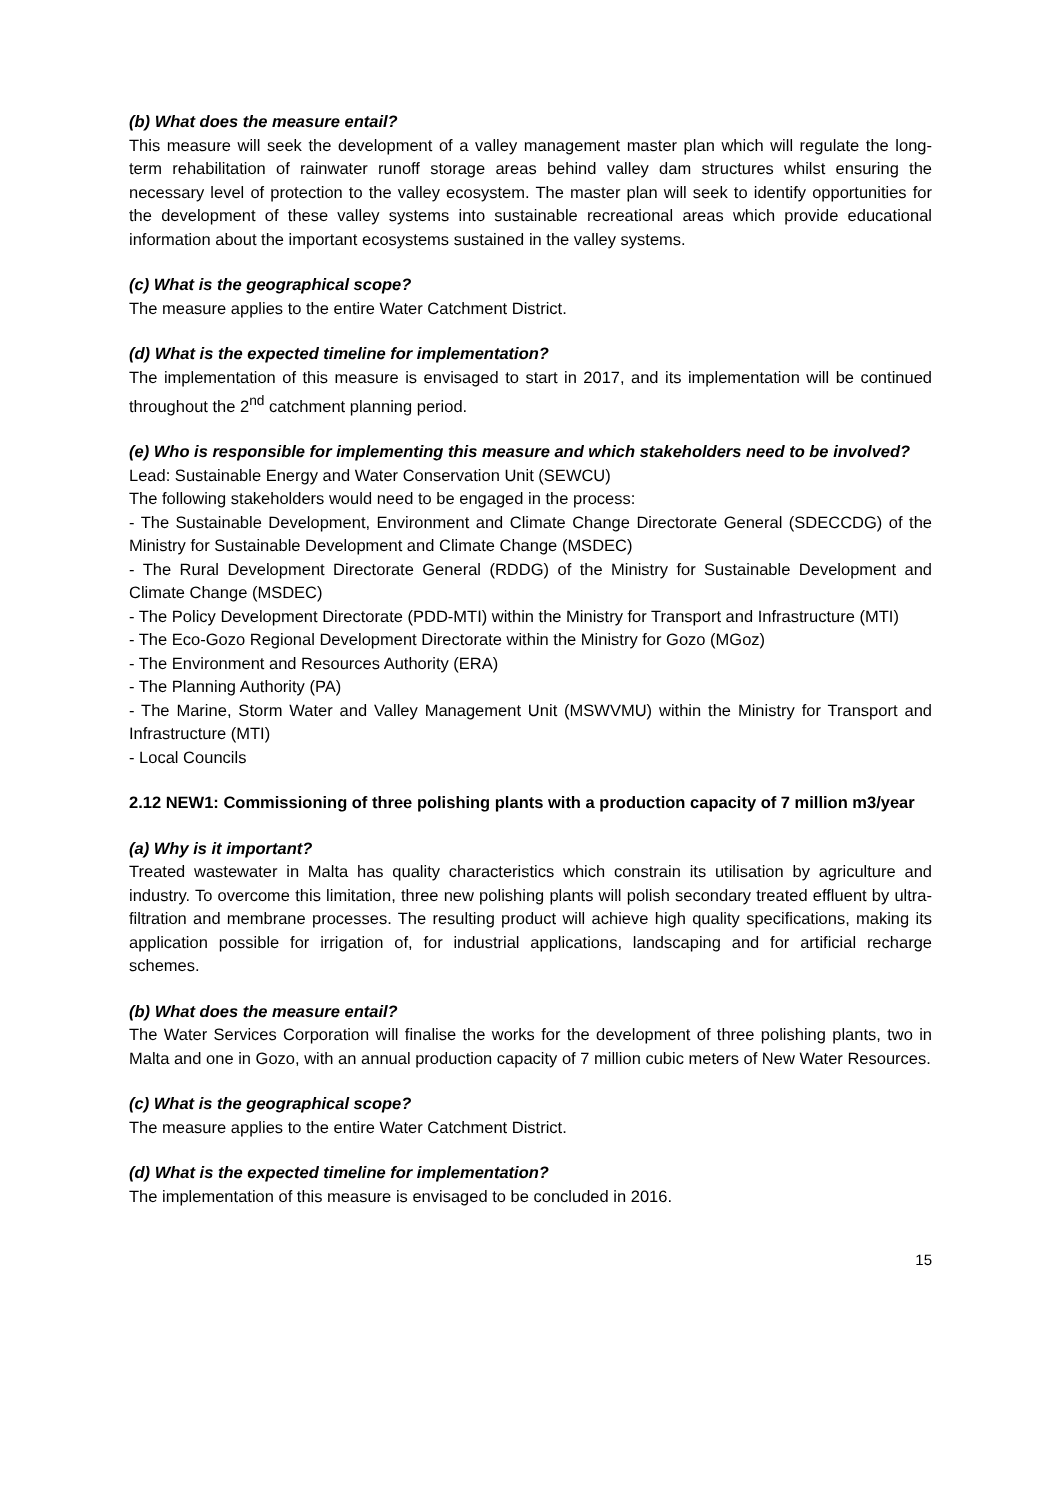(b) What does the measure entail?
This measure will seek the development of a valley management master plan which will regulate the long-term rehabilitation of rainwater runoff storage areas behind valley dam structures whilst ensuring the necessary level of protection to the valley ecosystem. The master plan will seek to identify opportunities for the development of these valley systems into sustainable recreational areas which provide educational information about the important ecosystems sustained in the valley systems.
(c) What is the geographical scope?
The measure applies to the entire Water Catchment District.
(d) What is the expected timeline for implementation?
The implementation of this measure is envisaged to start in 2017, and its implementation will be continued throughout the 2<sup>nd</sup> catchment planning period.
(e) Who is responsible for implementing this measure and which stakeholders need to be involved?
Lead: Sustainable Energy and Water Conservation Unit (SEWCU)
The following stakeholders would need to be engaged in the process:
- The Sustainable Development, Environment and Climate Change Directorate General (SDECCDG) of the Ministry for Sustainable Development and Climate Change (MSDEC)
- The Rural Development Directorate General (RDDG) of the Ministry for Sustainable Development and Climate Change (MSDEC)
- The Policy Development Directorate (PDD-MTI) within the Ministry for Transport and Infrastructure (MTI)
- The Eco-Gozo Regional Development Directorate within the Ministry for Gozo (MGoz)
- The Environment and Resources Authority (ERA)
- The Planning Authority (PA)
- The Marine, Storm Water and Valley Management Unit (MSWVMU) within the Ministry for Transport and Infrastructure (MTI)
- Local Councils
2.12 NEW1: Commissioning of three polishing plants with a production capacity of 7 million m3/year
(a) Why is it important?
Treated wastewater in Malta has quality characteristics which constrain its utilisation by agriculture and industry. To overcome this limitation, three new polishing plants will polish secondary treated effluent by ultra-filtration and membrane processes. The resulting product will achieve high quality specifications, making its application possible for irrigation of, for industrial applications, landscaping and for artificial recharge schemes.
(b) What does the measure entail?
The Water Services Corporation will finalise the works for the development of three polishing plants, two in Malta and one in Gozo, with an annual production capacity of 7 million cubic meters of New Water Resources.
(c) What is the geographical scope?
The measure applies to the entire Water Catchment District.
(d) What is the expected timeline for implementation?
The implementation of this measure is envisaged to be concluded in 2016.
15